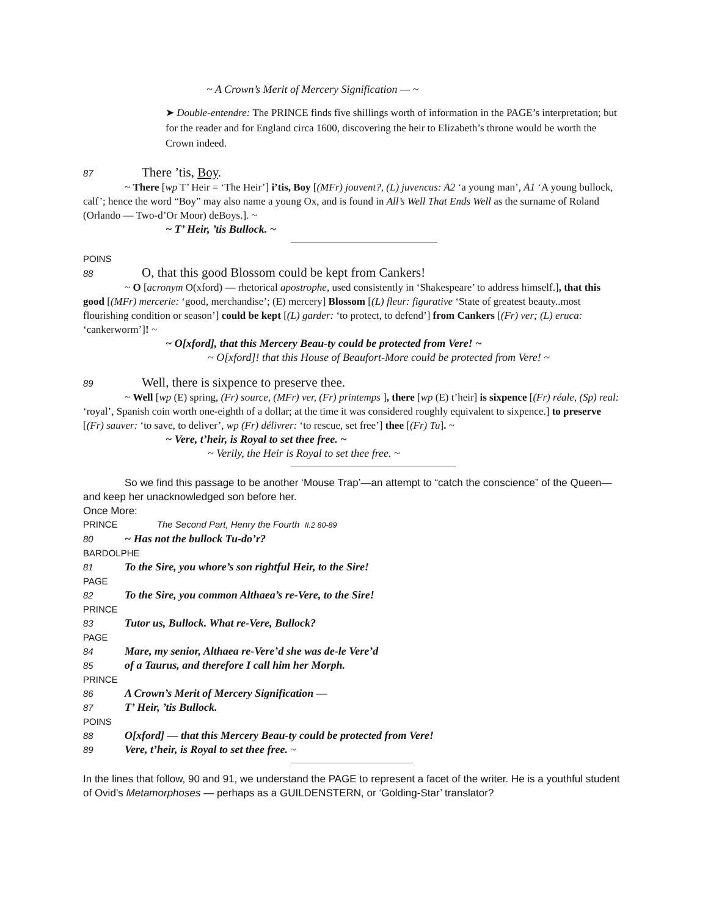~ A Crown’s Merit of Mercery Signification — ~
➤ Double-entendre: The PRINCE finds five shillings worth of information in the PAGE’s interpretation; but for the reader and for England circa 1600, discovering the heir to Elizabeth’s throne would be worth the Crown indeed.
87 There ’tis, Boy.
~ There [wp T’ Heir = ‘The Heir’] i’tis, Boy [(MFr) jouvent?, (L) juvencus: A2 ‘a young man’, A1 ‘A young bullock, calf’; hence the word “Boy” may also name a young Ox, and is found in All’s Well That Ends Well as the surname of Roland (Orlando — Two-d’Or Moor) deBoys.]. ~
~ T’ Heir, ’tis Bullock. ~
POINS
88 O, that this good Blossom could be kept from Cankers!
~ O [acronym O(xford) — rhetorical apostrophe, used consistently in ‘Shakespeare’ to address himself.], that this good [(MFr) mercerie: ‘good, merchandise’; (E) mercery] Blossom [(L) fleur: figurative ‘State of greatest beauty..most flourishing condition or season’] could be kept [(L) garder: ‘to protect, to defend’] from Cankers [(Fr) ver; (L) eruca: ‘cankerworm’]! ~
~ O[xford], that this Mercery Beau-ty could be protected from Vere! ~
~ O[xford]! that this House of Beaufort-More could be protected from Vere! ~
89 Well, there is sixpence to preserve thee.
~ Well [wp (E) spring, (Fr) source, (MFr) ver, (Fr) printemps ], there [wp (E) t’heir] is sixpence [(Fr) réale, (Sp) real: ‘royal’, Spanish coin worth one-eighth of a dollar; at the time it was considered roughly equivalent to sixpence.] to preserve [(Fr) sauver: ‘to save, to deliver’, wp (Fr) délivrer: ‘to rescue, set free’] thee [(Fr) Tu]. ~
~ Vere, t’heir, is Royal to set thee free. ~
~ Verily, the Heir is Royal to set thee free. ~
So we find this passage to be another ‘Mouse Trap’—an attempt to “catch the conscience” of the Queen—and keep her unacknowledged son before her.
Once More:
PRINCE The Second Part, Henry the Fourth II.2 80-89
80 ~ Has not the bullock Tu-do’r?
BARDOLPHE
81 To the Sire, you whore’s son rightful Heir, to the Sire!
PAGE
82 To the Sire, you common Althaea’s re-Vere, to the Sire!
PRINCE
83 Tutor us, Bullock. What re-Vere, Bullock?
PAGE
84 Mare, my senior, Althaea re-Vere’d she was de-le Vere’d
85 of a Taurus, and therefore I call him her Morph.
PRINCE
86 A Crown’s Merit of Mercery Signification —
87 T’ Heir, ’tis Bullock.
POINS
88 O[xford] — that this Mercery Beau-ty could be protected from Vere!
89 Vere, t’heir, is Royal to set thee free. ~
In the lines that follow, 90 and 91, we understand the PAGE to represent a facet of the writer. He is a youthful student of Ovid’s Metamorphoses — perhaps as a GUILDENSTERN, or ‘Golding-Star’ translator?